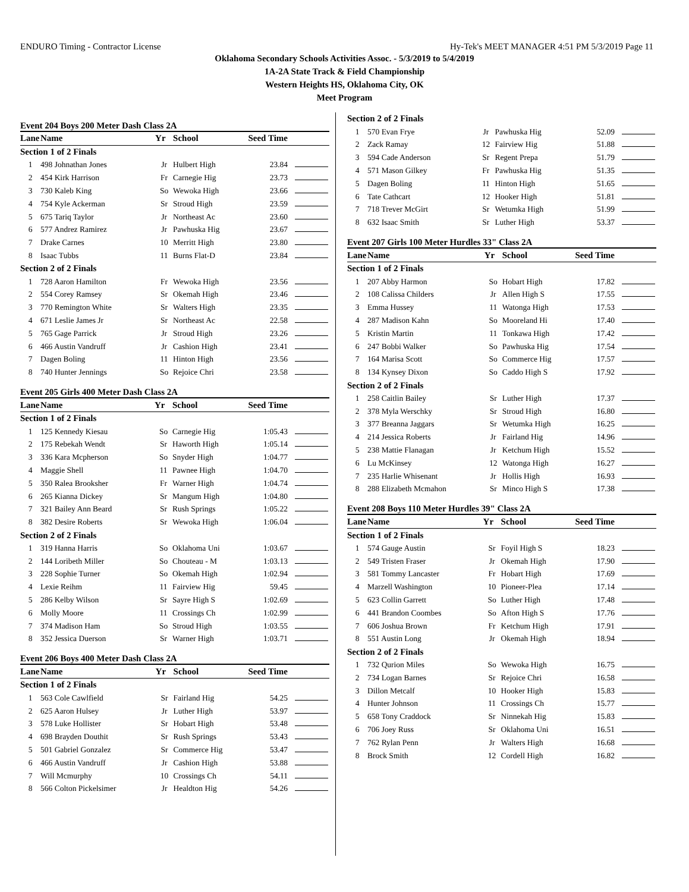ENDURO Timing - Contractor License Hy-Tek's MEET MANAGER 4:51 PM 5/3/2019 Page 11
Oklahoma Secondary Schools Activities Assoc. - 5/3/2019 to 5/4/2019
1A-2A State Track & Field Championship
Western Heights HS, Oklahoma City, OK
Meet Program
Event 204 Boys 200 Meter Dash Class 2A
| Lane | Name | Yr | School | Seed Time | |
| --- | --- | --- | --- | --- | --- |
| Section 1 of 2 Finals | | | | | |
| 1 | 498 Johnathan Jones | Jr | Hulbert High | 23.84 | |
| 2 | 454 Kirk Harrison | Fr | Carnegie Hig | 23.73 | |
| 3 | 730 Kaleb King | So | Wewoka High | 23.66 | |
| 4 | 754 Kyle Ackerman | Sr | Stroud High | 23.59 | |
| 5 | 675 Tariq Taylor | Jr | Northeast Ac | 23.60 | |
| 6 | 577 Andrez Ramirez | Jr | Pawhuska Hig | 23.67 | |
| 7 | Drake Carnes | 10 | Merritt High | 23.80 | |
| 8 | Isaac Tubbs | 11 | Burns Flat-D | 23.84 | |
| Section 2 of 2 Finals | | | | | |
| 1 | 728 Aaron Hamilton | Fr | Wewoka High | 23.56 | |
| 2 | 554 Corey Ramsey | Sr | Okemah High | 23.46 | |
| 3 | 770 Remington White | Sr | Walters High | 23.35 | |
| 4 | 671 Leslie James Jr | Sr | Northeast Ac | 22.58 | |
| 5 | 765 Gage Parrick | Jr | Stroud High | 23.26 | |
| 6 | 466 Austin Vandruff | Jr | Cashion High | 23.41 | |
| 7 | Dagen Boling | 11 | Hinton High | 23.56 | |
| 8 | 740 Hunter Jennings | So | Rejoice Chri | 23.58 | |
Event 205 Girls 400 Meter Dash Class 2A
| Lane | Name | Yr | School | Seed Time | |
| --- | --- | --- | --- | --- | --- |
| Section 1 of 2 Finals | | | | | |
| 1 | 125 Kennedy Kiesau | So | Carnegie Hig | 1:05.43 | |
| 2 | 175 Rebekah Wendt | Sr | Haworth High | 1:05.14 | |
| 3 | 336 Kara Mcpherson | So | Snyder High | 1:04.77 | |
| 4 | Maggie Shell | 11 | Pawnee High | 1:04.70 | |
| 5 | 350 Ralea Brooksher | Fr | Warner High | 1:04.74 | |
| 6 | 265 Kianna Dickey | Sr | Mangum High | 1:04.80 | |
| 7 | 321 Bailey Ann Beard | Sr | Rush Springs | 1:05.22 | |
| 8 | 382 Desire Roberts | Sr | Wewoka High | 1:06.04 | |
| Section 2 of 2 Finals | | | | | |
| 1 | 319 Hanna Harris | So | Oklahoma Uni | 1:03.67 | |
| 2 | 144 Loribeth Miller | So | Chouteau - M | 1:03.13 | |
| 3 | 228 Sophie Turner | So | Okemah High | 1:02.94 | |
| 4 | Lexie Reihm | 11 | Fairview Hig | 59.45 | |
| 5 | 286 Kelby Wilson | Sr | Sayre High S | 1:02.69 | |
| 6 | Molly Moore | 11 | Crossings Ch | 1:02.99 | |
| 7 | 374 Madison Ham | So | Stroud High | 1:03.55 | |
| 8 | 352 Jessica Duerson | Sr | Warner High | 1:03.71 | |
Event 206 Boys 400 Meter Dash Class 2A
| Lane | Name | Yr | School | Seed Time | |
| --- | --- | --- | --- | --- | --- |
| Section 1 of 2 Finals | | | | | |
| 1 | 563 Cole Cawlfield | Sr | Fairland Hig | 54.25 | |
| 2 | 625 Aaron Hulsey | Jr | Luther High | 53.97 | |
| 3 | 578 Luke Hollister | Sr | Hobart High | 53.48 | |
| 4 | 698 Brayden Douthit | Sr | Rush Springs | 53.43 | |
| 5 | 501 Gabriel Gonzalez | Sr | Commerce Hig | 53.47 | |
| 6 | 466 Austin Vandruff | Jr | Cashion High | 53.88 | |
| 7 | Will Mcmurphy | 10 | Crossings Ch | 54.11 | |
| 8 | 566 Colton Pickelsimer | Jr | Healdton Hig | 54.26 | |
| Section 2 of 2 Finals | | | | | |
| 1 | 570 Evan Frye | Jr | Pawhuska Hig | 52.09 | |
| 2 | Zack Ramay | 12 | Fairview Hig | 51.88 | |
| 3 | 594 Cade Anderson | Sr | Regent Prepa | 51.79 | |
| 4 | 571 Mason Gilkey | Fr | Pawhuska Hig | 51.35 | |
| 5 | Dagen Boling | 11 | Hinton High | 51.65 | |
| 6 | Tate Cathcart | 12 | Hooker High | 51.81 | |
| 7 | 718 Trever McGirt | Sr | Wetumka High | 51.99 | |
| 8 | 632 Isaac Smith | Sr | Luther High | 53.37 | |
Event 207 Girls 100 Meter Hurdles 33" Class 2A
| Lane | Name | Yr | School | Seed Time | |
| --- | --- | --- | --- | --- | --- |
| Section 1 of 2 Finals | | | | | |
| 1 | 207 Abby Harmon | So | Hobart High | 17.82 | |
| 2 | 108 Calissa Childers | Jr | Allen High S | 17.55 | |
| 3 | Emma Hussey | 11 | Watonga High | 17.53 | |
| 4 | 287 Madison Kahn | So | Mooreland Hi | 17.40 | |
| 5 | Kristin Martin | 11 | Tonkawa High | 17.42 | |
| 6 | 247 Bobbi Walker | So | Pawhuska Hig | 17.54 | |
| 7 | 164 Marisa Scott | So | Commerce Hig | 17.57 | |
| 8 | 134 Kynsey Dixon | So | Caddo High S | 17.92 | |
| Section 2 of 2 Finals | | | | | |
| 1 | 258 Caitlin Bailey | Sr | Luther High | 17.37 | |
| 2 | 378 Myla Werschky | Sr | Stroud High | 16.80 | |
| 3 | 377 Breanna Jaggars | Sr | Wetumka High | 16.25 | |
| 4 | 214 Jessica Roberts | Jr | Fairland Hig | 14.96 | |
| 5 | 238 Mattie Flanagan | Jr | Ketchum High | 15.52 | |
| 6 | Lu McKinsey | 12 | Watonga High | 16.27 | |
| 7 | 235 Harlie Whisenant | Jr | Hollis High | 16.93 | |
| 8 | 288 Elizabeth Mcmahon | Sr | Minco High S | 17.38 | |
Event 208 Boys 110 Meter Hurdles 39" Class 2A
| Lane | Name | Yr | School | Seed Time | |
| --- | --- | --- | --- | --- | --- |
| Section 1 of 2 Finals | | | | | |
| 1 | 574 Gauge Austin | Sr | Foyil High S | 18.23 | |
| 2 | 549 Tristen Fraser | Jr | Okemah High | 17.90 | |
| 3 | 581 Tommy Lancaster | Fr | Hobart High | 17.69 | |
| 4 | Marzell Washington | 10 | Pioneer-Plea | 17.14 | |
| 5 | 623 Collin Garrett | So | Luther High | 17.48 | |
| 6 | 441 Brandon Coombes | So | Afton High S | 17.76 | |
| 7 | 606 Joshua Brown | Fr | Ketchum High | 17.91 | |
| 8 | 551 Austin Long | Jr | Okemah High | 18.94 | |
| Section 2 of 2 Finals | | | | | |
| 1 | 732 Qurion Miles | So | Wewoka High | 16.75 | |
| 2 | 734 Logan Barnes | Sr | Rejoice Chri | 16.58 | |
| 3 | Dillon Metcalf | 10 | Hooker High | 15.83 | |
| 4 | Hunter Johnson | 11 | Crossings Ch | 15.77 | |
| 5 | 658 Tony Craddock | Sr | Ninnekah Hig | 15.83 | |
| 6 | 706 Joey Russ | Sr | Oklahoma Uni | 16.51 | |
| 7 | 762 Rylan Penn | Jr | Walters High | 16.68 | |
| 8 | Brock Smith | 12 | Cordell High | 16.82 | |